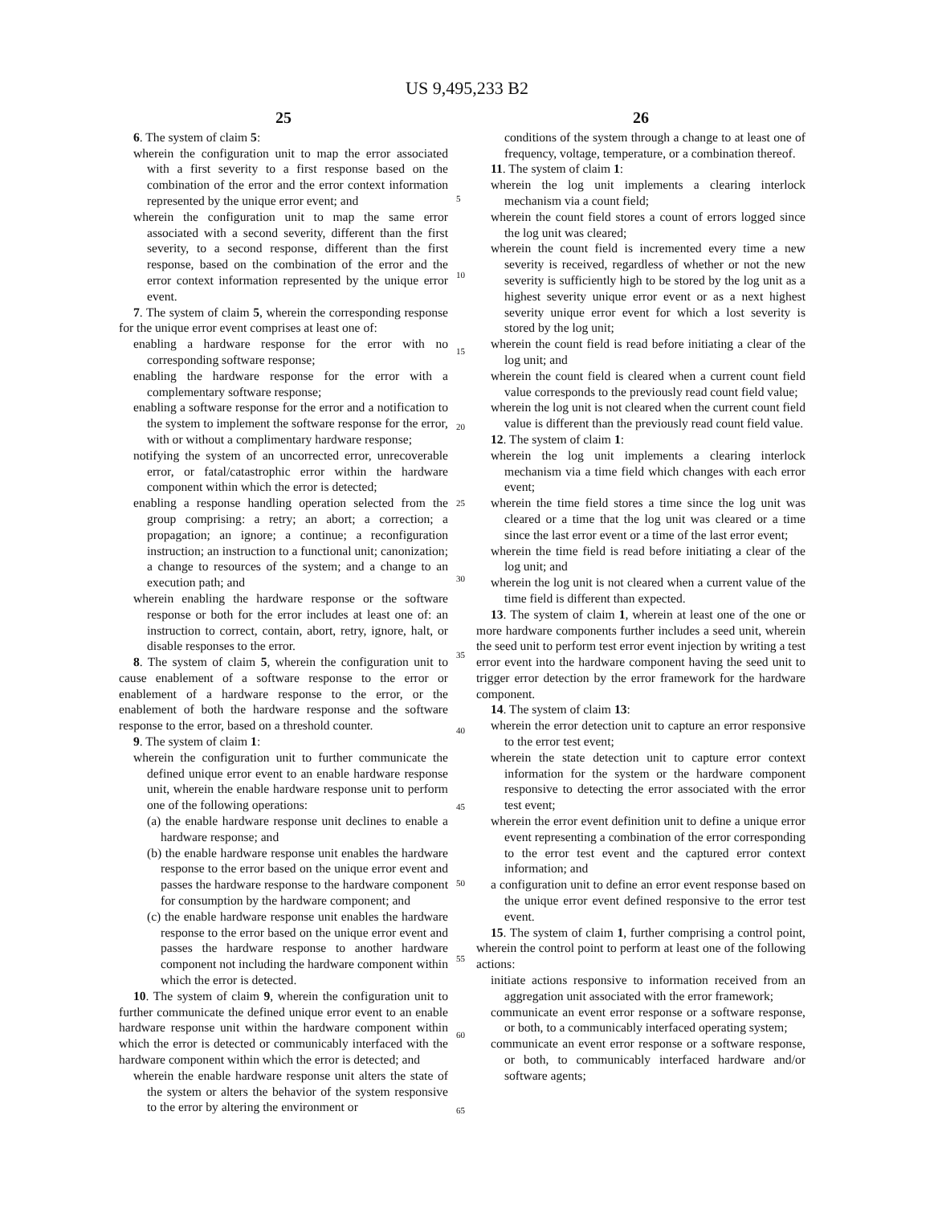US 9,495,233 B2
25
6. The system of claim 5:
wherein the configuration unit to map the error associated with a first severity to a first response based on the combination of the error and the error context information represented by the unique error event; and
wherein the configuration unit to map the same error associated with a second severity, different than the first severity, to a second response, different than the first response, based on the combination of the error and the error context information represented by the unique error event.
7. The system of claim 5, wherein the corresponding response for the unique error event comprises at least one of:
enabling a hardware response for the error with no corresponding software response;
enabling the hardware response for the error with a complementary software response;
enabling a software response for the error and a notification to the system to implement the software response for the error, with or without a complimentary hardware response;
notifying the system of an uncorrected error, unrecoverable error, or fatal/catastrophic error within the hardware component within which the error is detected;
enabling a response handling operation selected from the group comprising: a retry; an abort; a correction; a propagation; an ignore; a continue; a reconfiguration instruction; an instruction to a functional unit; canonization; a change to resources of the system; and a change to an execution path; and
wherein enabling the hardware response or the software response or both for the error includes at least one of: an instruction to correct, contain, abort, retry, ignore, halt, or disable responses to the error.
8. The system of claim 5, wherein the configuration unit to cause enablement of a software response to the error or enablement of a hardware response to the error, or the enablement of both the hardware response and the software response to the error, based on a threshold counter.
9. The system of claim 1:
wherein the configuration unit to further communicate the defined unique error event to an enable hardware response unit, wherein the enable hardware response unit to perform one of the following operations:
(a) the enable hardware response unit declines to enable a hardware response; and
(b) the enable hardware response unit enables the hardware response to the error based on the unique error event and passes the hardware response to the hardware component for consumption by the hardware component; and
(c) the enable hardware response unit enables the hardware response to the error based on the unique error event and passes the hardware response to another hardware component not including the hardware component within which the error is detected.
10. The system of claim 9, wherein the configuration unit to further communicate the defined unique error event to an enable hardware response unit within the hardware component within which the error is detected or communicably interfaced with the hardware component within which the error is detected; and
wherein the enable hardware response unit alters the state of the system or alters the behavior of the system responsive to the error by altering the environment or
26
conditions of the system through a change to at least one of frequency, voltage, temperature, or a combination thereof.
11. The system of claim 1:
wherein the log unit implements a clearing interlock mechanism via a count field;
wherein the count field stores a count of errors logged since the log unit was cleared;
wherein the count field is incremented every time a new severity is received, regardless of whether or not the new severity is sufficiently high to be stored by the log unit as a highest severity unique error event or as a next highest severity unique error event for which a lost severity is stored by the log unit;
wherein the count field is read before initiating a clear of the log unit; and
wherein the count field is cleared when a current count field value corresponds to the previously read count field value;
wherein the log unit is not cleared when the current count field value is different than the previously read count field value.
12. The system of claim 1:
wherein the log unit implements a clearing interlock mechanism via a time field which changes with each error event;
wherein the time field stores a time since the log unit was cleared or a time that the log unit was cleared or a time since the last error event or a time of the last error event;
wherein the time field is read before initiating a clear of the log unit; and
wherein the log unit is not cleared when a current value of the time field is different than expected.
13. The system of claim 1, wherein at least one of the one or more hardware components further includes a seed unit, wherein the seed unit to perform test error event injection by writing a test error event into the hardware component having the seed unit to trigger error detection by the error framework for the hardware component.
14. The system of claim 13:
wherein the error detection unit to capture an error responsive to the error test event;
wherein the state detection unit to capture error context information for the system or the hardware component responsive to detecting the error associated with the error test event;
wherein the error event definition unit to define a unique error event representing a combination of the error corresponding to the error test event and the captured error context information; and
a configuration unit to define an error event response based on the unique error event defined responsive to the error test event.
15. The system of claim 1, further comprising a control point, wherein the control point to perform at least one of the following actions:
initiate actions responsive to information received from an aggregation unit associated with the error framework;
communicate an event error response or a software response, or both, to a communicably interfaced operating system;
communicate an event error response or a software response, or both, to communicably interfaced hardware and/or software agents;
5
10
15
20
25
30
35
40
45
50
55
60
65